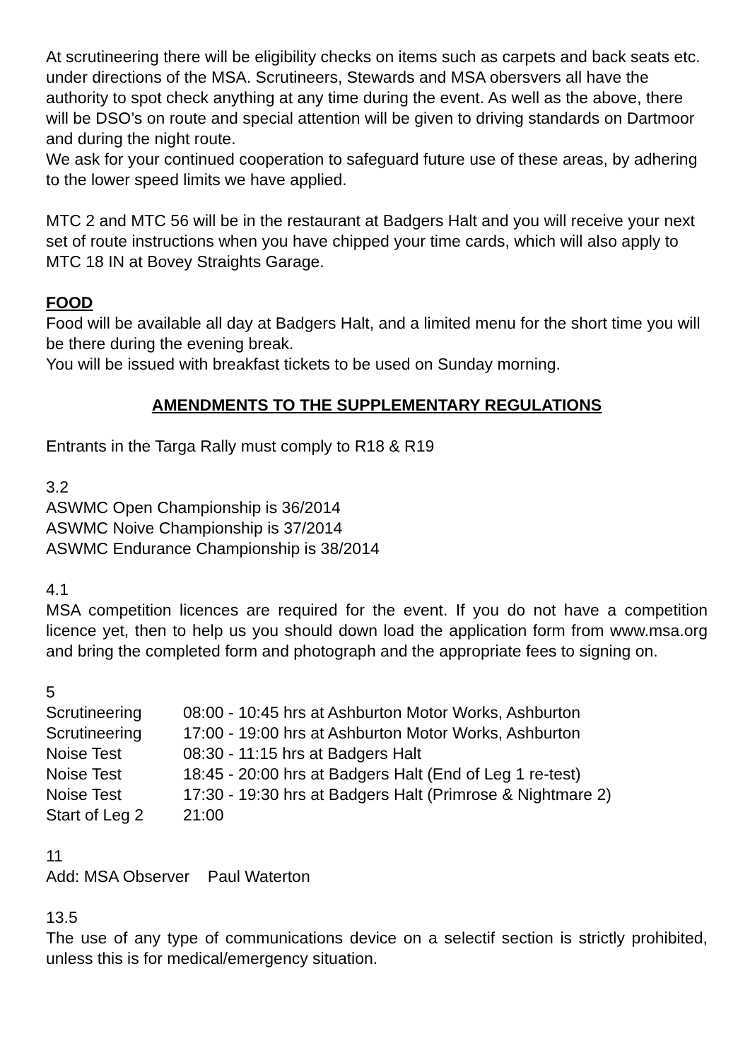At scrutineering there will be eligibility checks on items such as carpets and back seats etc. under directions of the MSA. Scrutineers, Stewards and MSA obersvers all have the authority to spot check anything at any time during the event. As well as the above, there will be DSO’s on route and special attention will be given to driving standards on Dartmoor and during the night route.
We ask for your continued cooperation to safeguard future use of these areas, by adhering to the lower speed limits we have applied.
MTC 2 and MTC 56 will be in the restaurant at Badgers Halt and you will receive your next set of route instructions when you have chipped your time cards, which will also apply to MTC 18 IN at Bovey Straights Garage.
FOOD
Food will be available all day at Badgers Halt, and a limited menu for the short time you will be there during the evening break.
You will be issued with breakfast tickets to be used on Sunday morning.
AMENDMENTS TO THE SUPPLEMENTARY REGULATIONS
Entrants in the Targa Rally must comply to R18 & R19
3.2
ASWMC Open Championship is 36/2014
ASWMC Noive Championship is 37/2014
ASWMC Endurance Championship is 38/2014
4.1
MSA competition licences are required for the event. If you do not have a competition licence yet, then to help us you should down load the application form from www.msa.org and bring the completed form and photograph and the appropriate fees to signing on.
5
| Scrutineering | 08:00 - 10:45 hrs at Ashburton Motor Works, Ashburton |
| Scrutineering | 17:00 - 19:00 hrs at Ashburton Motor Works, Ashburton |
| Noise Test | 08:30 - 11:15 hrs at Badgers Halt |
| Noise Test | 18:45 - 20:00 hrs at Badgers Halt (End of Leg 1 re-test) |
| Noise Test | 17:30 - 19:30 hrs at Badgers Halt (Primrose & Nightmare 2) |
| Start of Leg 2 | 21:00 |
11
Add: MSA Observer Paul Waterton
13.5
The use of any type of communications device on a selectif section is strictly prohibited, unless this is for medical/emergency situation.